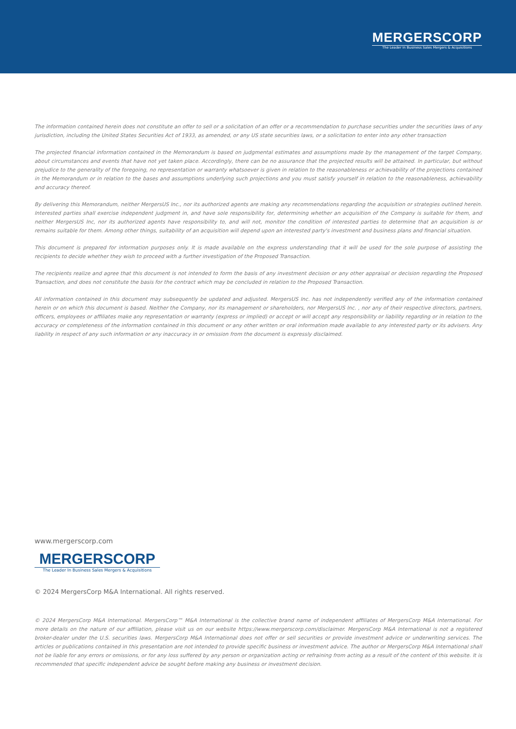MERGERSCORP
The Leader In Business Sales Mergers & Acquisitions
The information contained herein does not constitute an offer to sell or a solicitation of an offer or a recommendation to purchase securities under the securities laws of any jurisdiction, including the United States Securities Act of 1933, as amended, or any US state securities laws, or a solicitation to enter into any other transaction
The projected financial information contained in the Memorandum is based on judgmental estimates and assumptions made by the management of the target Company, about circumstances and events that have not yet taken place. Accordingly, there can be no assurance that the projected results will be attained. In particular, but without prejudice to the generality of the foregoing, no representation or warranty whatsoever is given in relation to the reasonableness or achievability of the projections contained in the Memorandum or in relation to the bases and assumptions underlying such projections and you must satisfy yourself in relation to the reasonableness, achievability and accuracy thereof.
By delivering this Memorandum, neither MergersUS Inc., nor its authorized agents are making any recommendations regarding the acquisition or strategies outlined herein. Interested parties shall exercise independent judgment in, and have sole responsibility for, determining whether an acquisition of the Company is suitable for them, and neither MergersUS Inc, nor its authorized agents have responsibility to, and will not, monitor the condition of interested parties to determine that an acquisition is or remains suitable for them. Among other things, suitability of an acquisition will depend upon an interested party's investment and business plans and financial situation.
This document is prepared for information purposes only. It is made available on the express understanding that it will be used for the sole purpose of assisting the recipients to decide whether they wish to proceed with a further investigation of the Proposed Transaction.
The recipients realize and agree that this document is not intended to form the basis of any investment decision or any other appraisal or decision regarding the Proposed Transaction, and does not constitute the basis for the contract which may be concluded in relation to the Proposed Transaction.
All information contained in this document may subsequently be updated and adjusted. MergersUS Inc. has not independently verified any of the information contained herein or on which this document is based. Neither the Company, nor its management or shareholders, nor MergersUS Inc. , nor any of their respective directors, partners, officers, employees or affiliates make any representation or warranty (express or implied) or accept or will accept any responsibility or liability regarding or in relation to the accuracy or completeness of the information contained in this document or any other written or oral information made available to any interested party or its advisers. Any liability in respect of any such information or any inaccuracy in or omission from the document is expressly disclaimed.
www.mergerscorp.com
MERGERSCORP
The Leader In Business Sales Mergers & Acquisitions
© 2024 MergersCorp M&A International. All rights reserved.
© 2024 MergersCorp M&A International. MergersCorp™ M&A International is the collective brand name of independent affiliates of MergersCorp M&A International. For more details on the nature of our affiliation, please visit us on our website https://www.mergerscorp.com/disclaimer. MergersCorp M&A International is not a registered broker-dealer under the U.S. securities laws. MergersCorp M&A International does not offer or sell securities or provide investment advice or underwriting services. The articles or publications contained in this presentation are not intended to provide specific business or investment advice. The author or MergersCorp M&A International shall not be liable for any errors or omissions, or for any loss suffered by any person or organization acting or refraining from acting as a result of the content of this website. It is recommended that specific independent advice be sought before making any business or investment decision.